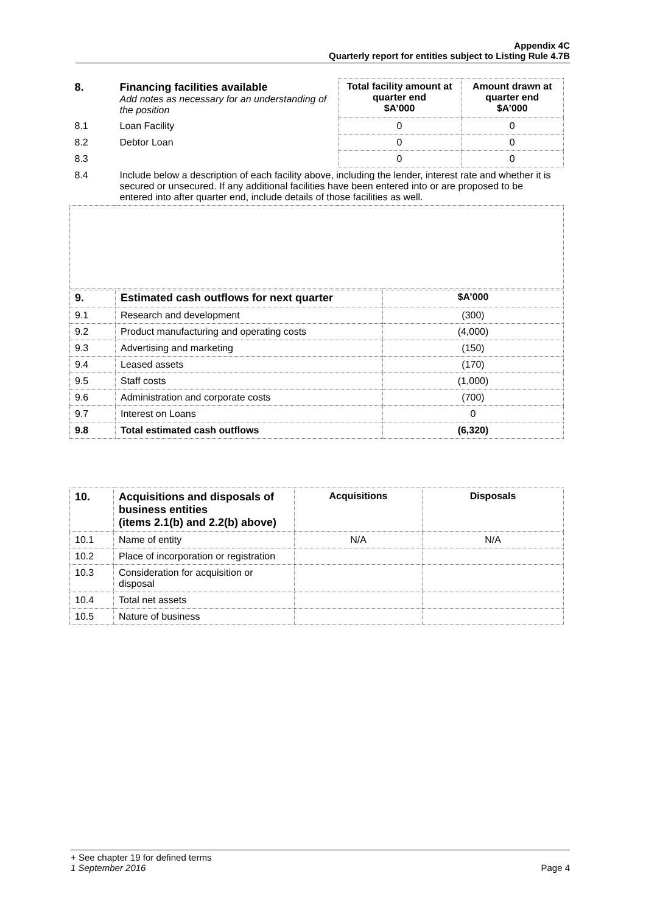Appendix 4C
Quarterly report for entities subject to Listing Rule 4.7B
| 8. | Financing facilities available Add notes as necessary for an understanding of the position | Total facility amount at quarter end $A’000 | Amount drawn at quarter end $A’000 |
| 8.1 | Loan Facility | 0 | 0 |
| 8.2 | Debtor Loan | 0 | 0 |
| 8.3 | | 0 | 0 |
| 8.4 | Include below a description of each facility above, including the lender, interest rate and whether it is secured or unsecured. If any additional facilities have been entered into or are proposed to be entered into after quarter end, include details of those facilities as well. | | |
| 9. | Estimated cash outflows for next quarter | $A’000 |
| --- | --- | --- |
| 9.1 | Research and development | (300) |
| 9.2 | Product manufacturing and operating costs | (4,000) |
| 9.3 | Advertising and marketing | (150) |
| 9.4 | Leased assets | (170) |
| 9.5 | Staff costs | (1,000) |
| 9.6 | Administration and corporate costs | (700) |
| 9.7 | Interest on Loans | 0 |
| 9.8 | Total estimated cash outflows | (6,320) |
| 10. | Acquisitions and disposals of business entities (items 2.1(b) and 2.2(b) above) | Acquisitions | Disposals |
| --- | --- | --- | --- |
| 10.1 | Name of entity | N/A | N/A |
| 10.2 | Place of incorporation or registration | | |
| 10.3 | Consideration for acquisition or disposal | | |
| 10.4 | Total net assets | | |
| 10.5 | Nature of business | | |
+ See chapter 19 for defined terms
1 September 2016 Page 4